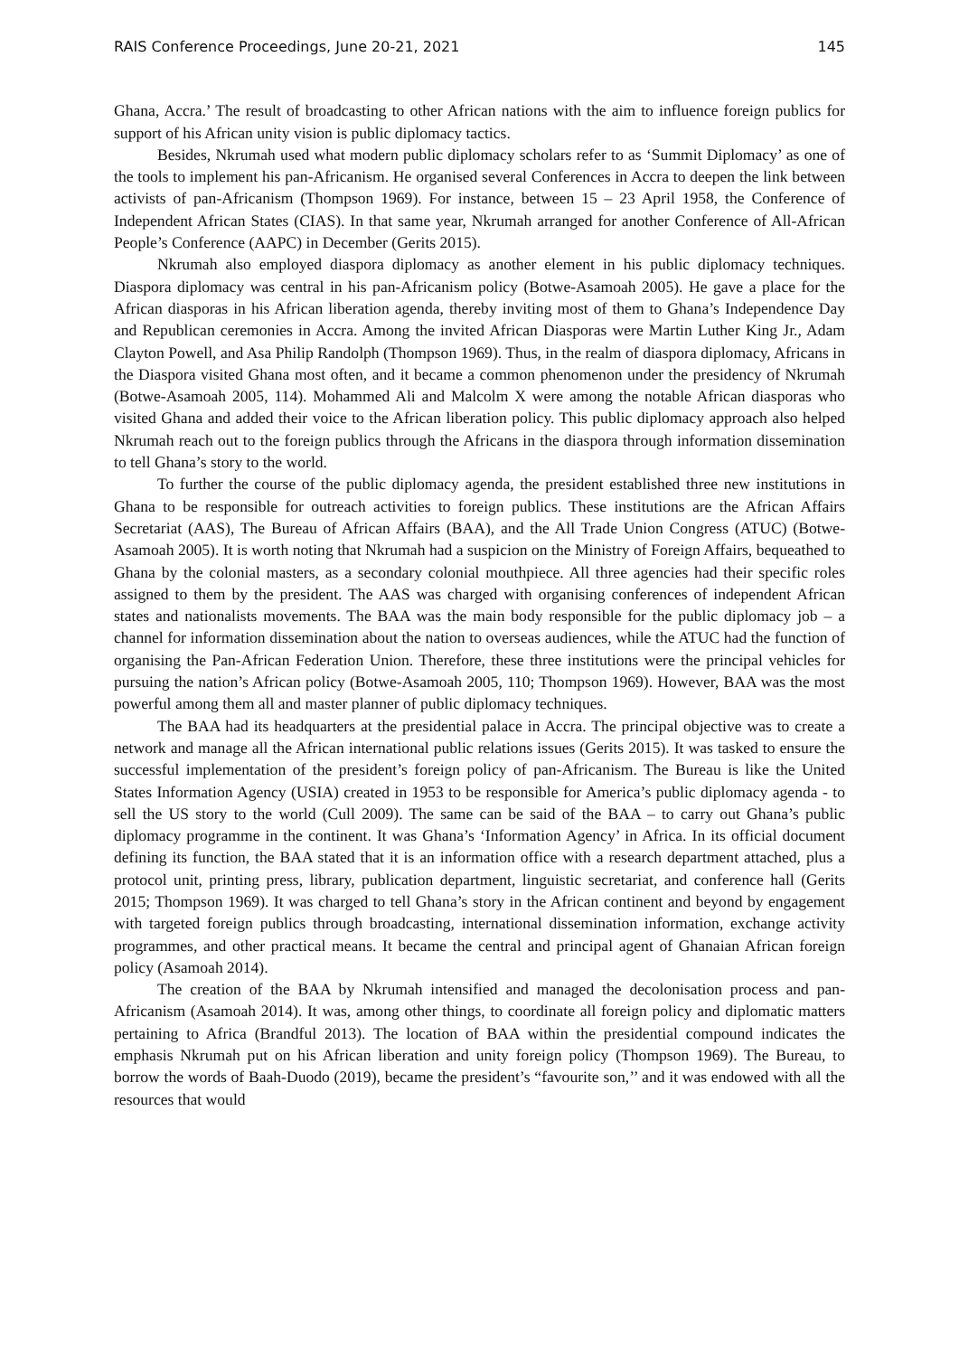RAIS Conference Proceedings, June 20-21, 2021 145
Ghana, Accra.’ The result of broadcasting to other African nations with the aim to influence foreign publics for support of his African unity vision is public diplomacy tactics.
Besides, Nkrumah used what modern public diplomacy scholars refer to as ‘Summit Diplomacy’ as one of the tools to implement his pan-Africanism. He organised several Conferences in Accra to deepen the link between activists of pan-Africanism (Thompson 1969). For instance, between 15 – 23 April 1958, the Conference of Independent African States (CIAS). In that same year, Nkrumah arranged for another Conference of All-African People’s Conference (AAPC) in December (Gerits 2015).
Nkrumah also employed diaspora diplomacy as another element in his public diplomacy techniques. Diaspora diplomacy was central in his pan-Africanism policy (Botwe-Asamoah 2005). He gave a place for the African diasporas in his African liberation agenda, thereby inviting most of them to Ghana’s Independence Day and Republican ceremonies in Accra. Among the invited African Diasporas were Martin Luther King Jr., Adam Clayton Powell, and Asa Philip Randolph (Thompson 1969). Thus, in the realm of diaspora diplomacy, Africans in the Diaspora visited Ghana most often, and it became a common phenomenon under the presidency of Nkrumah (Botwe-Asamoah 2005, 114). Mohammed Ali and Malcolm X were among the notable African diasporas who visited Ghana and added their voice to the African liberation policy. This public diplomacy approach also helped Nkrumah reach out to the foreign publics through the Africans in the diaspora through information dissemination to tell Ghana’s story to the world.
To further the course of the public diplomacy agenda, the president established three new institutions in Ghana to be responsible for outreach activities to foreign publics. These institutions are the African Affairs Secretariat (AAS), The Bureau of African Affairs (BAA), and the All Trade Union Congress (ATUC) (Botwe-Asamoah 2005). It is worth noting that Nkrumah had a suspicion on the Ministry of Foreign Affairs, bequeathed to Ghana by the colonial masters, as a secondary colonial mouthpiece. All three agencies had their specific roles assigned to them by the president. The AAS was charged with organising conferences of independent African states and nationalists movements. The BAA was the main body responsible for the public diplomacy job – a channel for information dissemination about the nation to overseas audiences, while the ATUC had the function of organising the Pan-African Federation Union. Therefore, these three institutions were the principal vehicles for pursuing the nation’s African policy (Botwe-Asamoah 2005, 110; Thompson 1969). However, BAA was the most powerful among them all and master planner of public diplomacy techniques.
The BAA had its headquarters at the presidential palace in Accra. The principal objective was to create a network and manage all the African international public relations issues (Gerits 2015). It was tasked to ensure the successful implementation of the president’s foreign policy of pan-Africanism. The Bureau is like the United States Information Agency (USIA) created in 1953 to be responsible for America’s public diplomacy agenda - to sell the US story to the world (Cull 2009). The same can be said of the BAA – to carry out Ghana’s public diplomacy programme in the continent. It was Ghana’s ‘Information Agency’ in Africa. In its official document defining its function, the BAA stated that it is an information office with a research department attached, plus a protocol unit, printing press, library, publication department, linguistic secretariat, and conference hall (Gerits 2015; Thompson 1969). It was charged to tell Ghana’s story in the African continent and beyond by engagement with targeted foreign publics through broadcasting, international dissemination information, exchange activity programmes, and other practical means. It became the central and principal agent of Ghanaian African foreign policy (Asamoah 2014).
The creation of the BAA by Nkrumah intensified and managed the decolonisation process and pan-Africanism (Asamoah 2014). It was, among other things, to coordinate all foreign policy and diplomatic matters pertaining to Africa (Brandful 2013). The location of BAA within the presidential compound indicates the emphasis Nkrumah put on his African liberation and unity foreign policy (Thompson 1969). The Bureau, to borrow the words of Baah-Duodo (2019), became the president’s “favourite son,’’ and it was endowed with all the resources that would